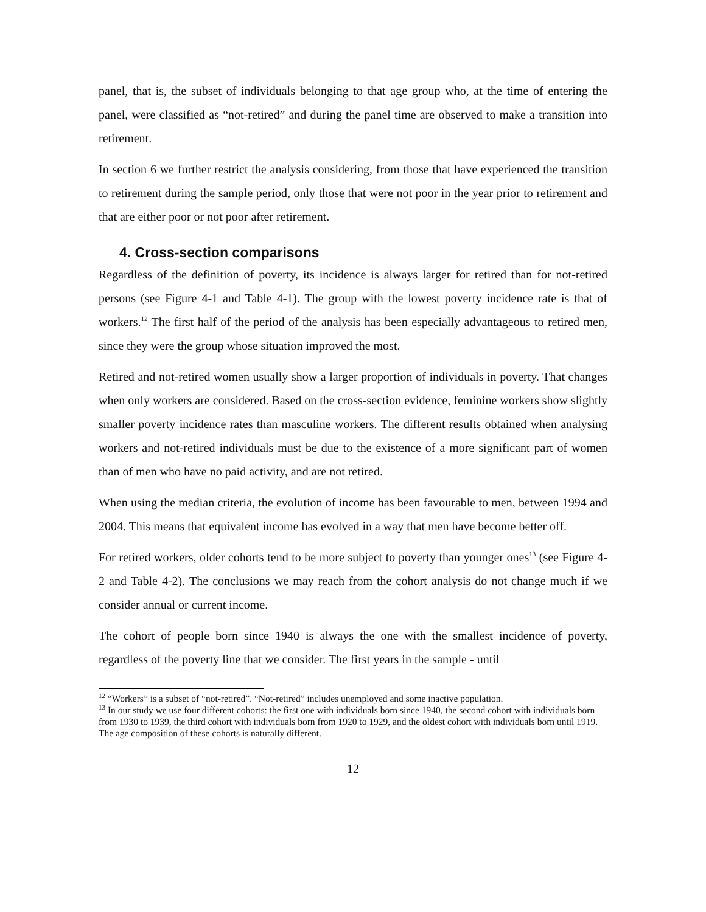panel, that is, the subset of individuals belonging to that age group who, at the time of entering the panel, were classified as “not-retired” and during the panel time are observed to make a transition into retirement.
In section 6 we further restrict the analysis considering, from those that have experienced the transition to retirement during the sample period, only those that were not poor in the year prior to retirement and that are either poor or not poor after retirement.
4. Cross-section comparisons
Regardless of the definition of poverty, its incidence is always larger for retired than for not-retired persons (see Figure 4-1 and Table 4-1). The group with the lowest poverty incidence rate is that of workers.<sup>12</sup> The first half of the period of the analysis has been especially advantageous to retired men, since they were the group whose situation improved the most.
Retired and not-retired women usually show a larger proportion of individuals in poverty. That changes when only workers are considered. Based on the cross-section evidence, feminine workers show slightly smaller poverty incidence rates than masculine workers. The different results obtained when analysing workers and not-retired individuals must be due to the existence of a more significant part of women than of men who have no paid activity, and are not retired.
When using the median criteria, the evolution of income has been favourable to men, between 1994 and 2004. This means that equivalent income has evolved in a way that men have become better off.
For retired workers, older cohorts tend to be more subject to poverty than younger ones<sup>13</sup> (see Figure 4-2 and Table 4-2). The conclusions we may reach from the cohort analysis do not change much if we consider annual or current income.
The cohort of people born since 1940 is always the one with the smallest incidence of poverty, regardless of the poverty line that we consider. The first years in the sample - until
<sup>12</sup> “Workers” is a subset of “not-retired”. “Not-retired” includes unemployed and some inactive population.
<sup>13</sup> In our study we use four different cohorts: the first one with individuals born since 1940, the second cohort with individuals born from 1930 to 1939, the third cohort with individuals born from 1920 to 1929, and the oldest cohort with individuals born until 1919. The age composition of these cohorts is naturally different.
12